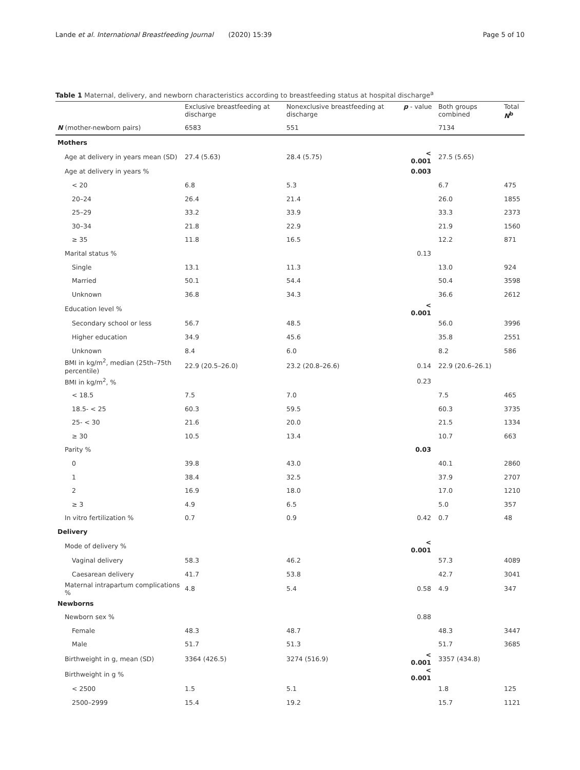Lande et al. International Breastfeeding Journal (2020) 15:39 Page 5 of 10
Table 1 Maternal, delivery, and newborn characteristics according to breastfeeding status at hospital discharge<sup>a</sup>
| | Exclusive breastfeeding at discharge | Nonexclusive breastfeeding at discharge | p - value | Both groups combined | Total N<sup>b</sup> |
| --- | --- | --- | --- | --- | --- |
| N (mother-newborn pairs) | 6583 | 551 | | 7134 | |
| Mothers | | | | | |
| Age at delivery in years mean (SD) | 27.4 (5.63) | 28.4 (5.75) | < 0.001 | 27.5 (5.65) | |
| Age at delivery in years % | | | 0.003 | | |
| < 20 | 6.8 | 5.3 | | 6.7 | 475 |
| 20–24 | 26.4 | 21.4 | | 26.0 | 1855 |
| 25–29 | 33.2 | 33.9 | | 33.3 | 2373 |
| 30–34 | 21.8 | 22.9 | | 21.9 | 1560 |
| ≥ 35 | 11.8 | 16.5 | | 12.2 | 871 |
| Marital status % | | | 0.13 | | |
| Single | 13.1 | 11.3 | | 13.0 | 924 |
| Married | 50.1 | 54.4 | | 50.4 | 3598 |
| Unknown | 36.8 | 34.3 | | 36.6 | 2612 |
| Education level % | | | < 0.001 | | |
| Secondary school or less | 56.7 | 48.5 | | 56.0 | 3996 |
| Higher education | 34.9 | 45.6 | | 35.8 | 2551 |
| Unknown | 8.4 | 6.0 | | 8.2 | 586 |
| BMI in kg/m<sup>2</sup>, median (25th–75th percentile) | 22.9 (20.5–26.0) | 23.2 (20.8–26.6) | 0.14 | 22.9 (20.6–26.1) | |
| BMI in kg/m<sup>2</sup>, % | | | 0.23 | | |
| < 18.5 | 7.5 | 7.0 | | 7.5 | 465 |
| 18.5- < 25 | 60.3 | 59.5 | | 60.3 | 3735 |
| 25- < 30 | 21.6 | 20.0 | | 21.5 | 1334 |
| ≥ 30 | 10.5 | 13.4 | | 10.7 | 663 |
| Parity % | | | 0.03 | | |
| 0 | 39.8 | 43.0 | | 40.1 | 2860 |
| 1 | 38.4 | 32.5 | | 37.9 | 2707 |
| 2 | 16.9 | 18.0 | | 17.0 | 1210 |
| ≥ 3 | 4.9 | 6.5 | | 5.0 | 357 |
| In vitro fertilization % | 0.7 | 0.9 | 0.42 | 0.7 | 48 |
| Delivery | | | | | |
| Mode of delivery % | | | < 0.001 | | |
| Vaginal delivery | 58.3 | 46.2 | | 57.3 | 4089 |
| Caesarean delivery | 41.7 | 53.8 | | 42.7 | 3041 |
| Maternal intrapartum complications % | 4.8 | 5.4 | 0.58 | 4.9 | 347 |
| Newborns | | | | | |
| Newborn sex % | | | 0.88 | | |
| Female | 48.3 | 48.7 | | 48.3 | 3447 |
| Male | 51.7 | 51.3 | | 51.7 | 3685 |
| Birthweight in g, mean (SD) | 3364 (426.5) | 3274 (516.9) | < 0.001 | 3357 (434.8) | |
| Birthweight in g % | | | < 0.001 | | |
| < 2500 | 1.5 | 5.1 | | 1.8 | 125 |
| 2500–2999 | 15.4 | 19.2 | | 15.7 | 1121 |